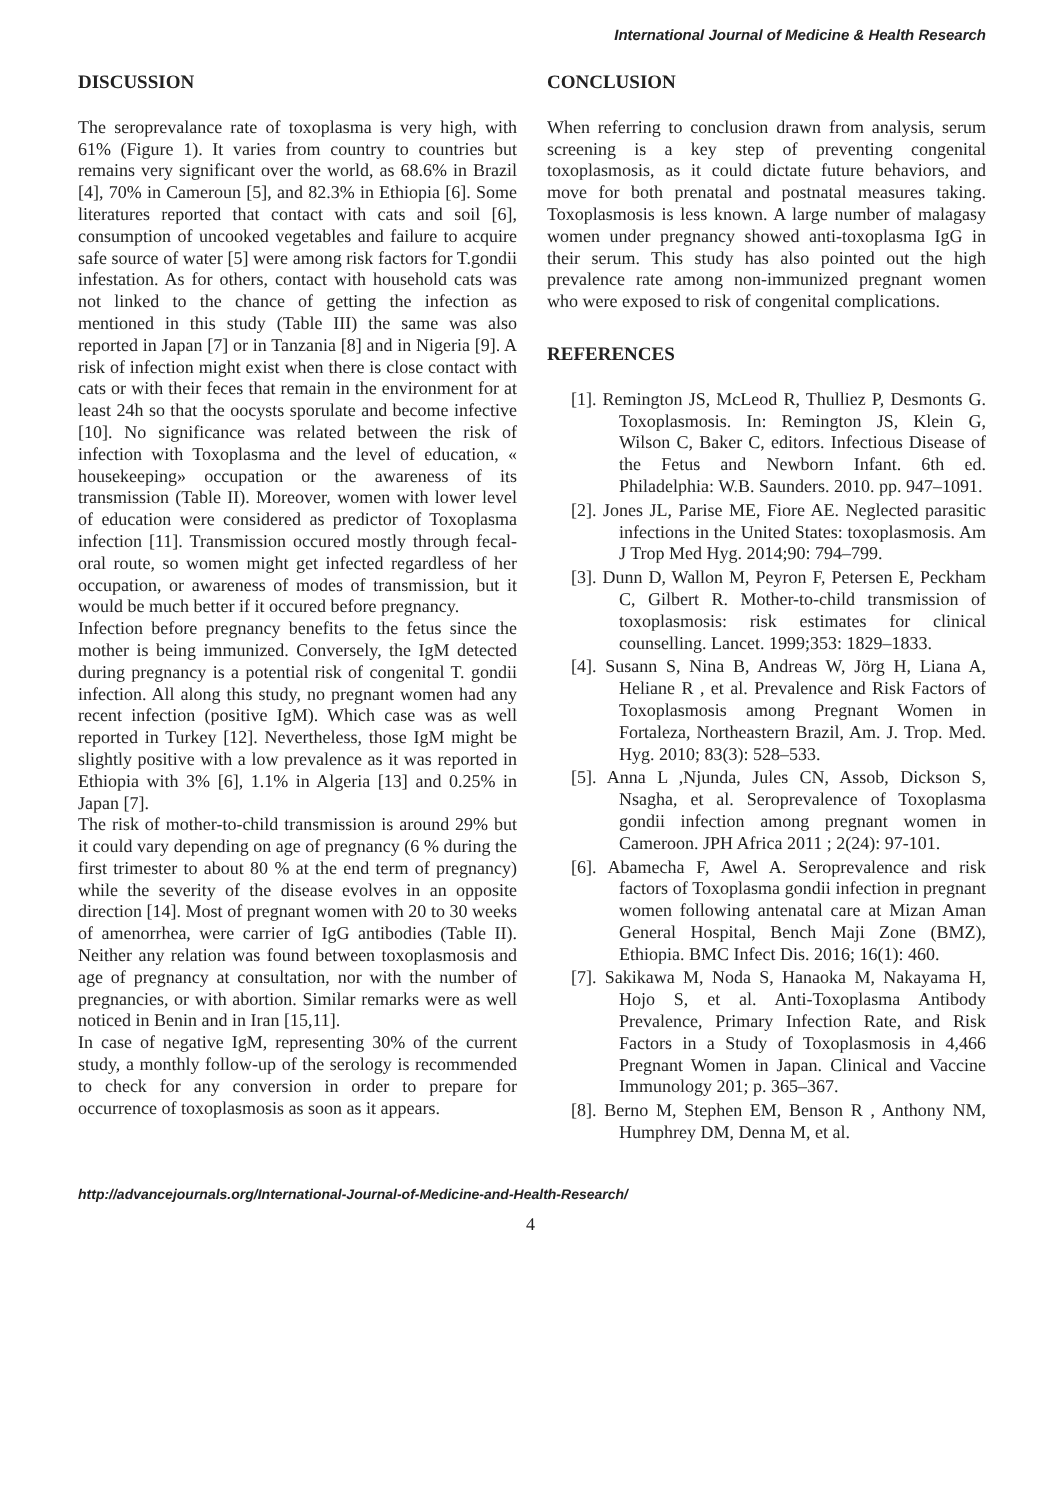International Journal of Medicine & Health Research
DISCUSSION
The seroprevalance rate of toxoplasma is very high, with 61% (Figure 1). It varies from country to countries but remains very significant over the world, as 68.6% in Brazil [4], 70% in Cameroun [5], and 82.3% in Ethiopia [6]. Some literatures reported that contact with cats and soil [6], consumption of uncooked vegetables and failure to acquire safe source of water [5] were among risk factors for T.gondii infestation. As for others, contact with household cats was not linked to the chance of getting the infection as mentioned in this study (Table III) the same was also reported in Japan [7] or in Tanzania [8] and in Nigeria [9]. A risk of infection might exist when there is close contact with cats or with their feces that remain in the environment for at least 24h so that the oocysts sporulate and become infective [10]. No significance was related between the risk of infection with Toxoplasma and the level of education, « housekeeping» occupation or the awareness of its transmission (Table II). Moreover, women with lower level of education were considered as predictor of Toxoplasma infection [11]. Transmission occured mostly through fecal-oral route, so women might get infected regardless of her occupation, or awareness of modes of transmission, but it would be much better if it occured before pregnancy.
Infection before pregnancy benefits to the fetus since the mother is being immunized. Conversely, the IgM detected during pregnancy is a potential risk of congenital T. gondii infection. All along this study, no pregnant women had any recent infection (positive IgM). Which case was as well reported in Turkey [12]. Nevertheless, those IgM might be slightly positive with a low prevalence as it was reported in Ethiopia with 3% [6], 1.1% in Algeria [13] and 0.25% in Japan [7].
The risk of mother-to-child transmission is around 29% but it could vary depending on age of pregnancy (6 % during the first trimester to about 80 % at the end term of pregnancy) while the severity of the disease evolves in an opposite direction [14]. Most of pregnant women with 20 to 30 weeks of amenorrhea, were carrier of IgG antibodies (Table II). Neither any relation was found between toxoplasmosis and age of pregnancy at consultation, nor with the number of pregnancies, or with abortion. Similar remarks were as well noticed in Benin and in Iran [15,11].
In case of negative IgM, representing 30% of the current study, a monthly follow-up of the serology is recommended to check for any conversion in order to prepare for occurrence of toxoplasmosis as soon as it appears.
CONCLUSION
When referring to conclusion drawn from analysis, serum screening is a key step of preventing congenital toxoplasmosis, as it could dictate future behaviors, and move for both prenatal and postnatal measures taking. Toxoplasmosis is less known. A large number of malagasy women under pregnancy showed anti-toxoplasma IgG in their serum. This study has also pointed out the high prevalence rate among non-immunized pregnant women who were exposed to risk of congenital complications.
REFERENCES
[1]. Remington JS, McLeod R, Thulliez P, Desmonts G. Toxoplasmosis. In: Remington JS, Klein G, Wilson C, Baker C, editors. Infectious Disease of the Fetus and Newborn Infant. 6th ed. Philadelphia: W.B. Saunders. 2010. pp. 947–1091.
[2]. Jones JL, Parise ME, Fiore AE. Neglected parasitic infections in the United States: toxoplasmosis. Am J Trop Med Hyg. 2014;90: 794–799.
[3]. Dunn D, Wallon M, Peyron F, Petersen E, Peckham C, Gilbert R. Mother-to-child transmission of toxoplasmosis: risk estimates for clinical counselling. Lancet. 1999;353: 1829–1833.
[4]. Susann S, Nina B, Andreas W, Jörg H, Liana A, Heliane R , et al. Prevalence and Risk Factors of Toxoplasmosis among Pregnant Women in Fortaleza, Northeastern Brazil, Am. J. Trop. Med. Hyg. 2010; 83(3): 528–533.
[5]. Anna L ,Njunda, Jules CN, Assob, Dickson S, Nsagha, et al. Seroprevalence of Toxoplasma gondii infection among pregnant women in Cameroon. JPH Africa 2011 ; 2(24): 97-101.
[6]. Abamecha F, Awel A. Seroprevalence and risk factors of Toxoplasma gondii infection in pregnant women following antenatal care at Mizan Aman General Hospital, Bench Maji Zone (BMZ), Ethiopia. BMC Infect Dis. 2016; 16(1): 460.
[7]. Sakikawa M, Noda S, Hanaoka M, Nakayama H, Hojo S, et al. Anti-Toxoplasma Antibody Prevalence, Primary Infection Rate, and Risk Factors in a Study of Toxoplasmosis in 4,466 Pregnant Women in Japan. Clinical and Vaccine Immunology 201; p. 365–367.
[8]. Berno M, Stephen EM, Benson R , Anthony NM, Humphrey DM, Denna M, et al.
http://advancejournals.org/International-Journal-of-Medicine-and-Health-Research/
4